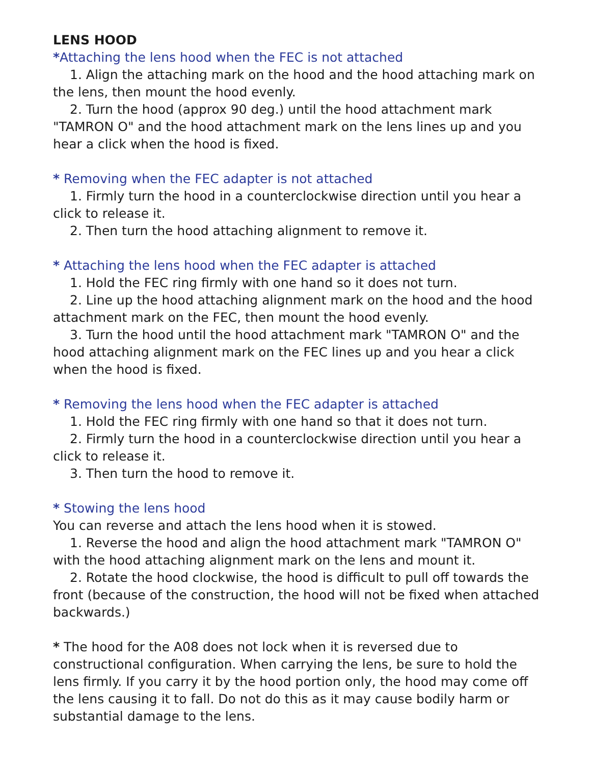LENS HOOD
*Attaching the lens hood when the FEC is not attached
1. Align the attaching mark on the hood and the hood attaching mark on the lens, then mount the hood evenly.
2. Turn the hood (approx 90 deg.) until the hood attachment mark "TAMRON O" and the hood attachment mark on the lens lines up and you hear a click when the hood is fixed.
* Removing when the FEC adapter is not attached
1. Firmly turn the hood in a counterclockwise direction until you hear a click to release it.
2. Then turn the hood attaching alignment to remove it.
* Attaching the lens hood when the FEC adapter is attached
1. Hold the FEC ring firmly with one hand so it does not turn.
2. Line up the hood attaching alignment mark on the hood and the hood attachment mark on the FEC, then mount the hood evenly.
3. Turn the hood until the hood attachment mark "TAMRON O" and the hood attaching alignment mark on the FEC lines up and you hear a click when the hood is fixed.
* Removing the lens hood when the FEC adapter is attached
1. Hold the FEC ring firmly with one hand so that it does not turn.
2. Firmly turn the hood in a counterclockwise direction until you hear a click to release it.
3. Then turn the hood to remove it.
* Stowing the lens hood
You can reverse and attach the lens hood when it is stowed.
1. Reverse the hood and align the hood attachment mark "TAMRON O" with the hood attaching alignment mark on the lens and mount it.
2. Rotate the hood clockwise, the hood is difficult to pull off towards the front (because of the construction, the hood will not be fixed when attached backwards.)
* The hood for the A08 does not lock when it is reversed due to constructional configuration. When carrying the lens, be sure to hold the lens firmly. If you carry it by the hood portion only, the hood may come off the lens causing it to fall. Do not do this as it may cause bodily harm or substantial damage to the lens.